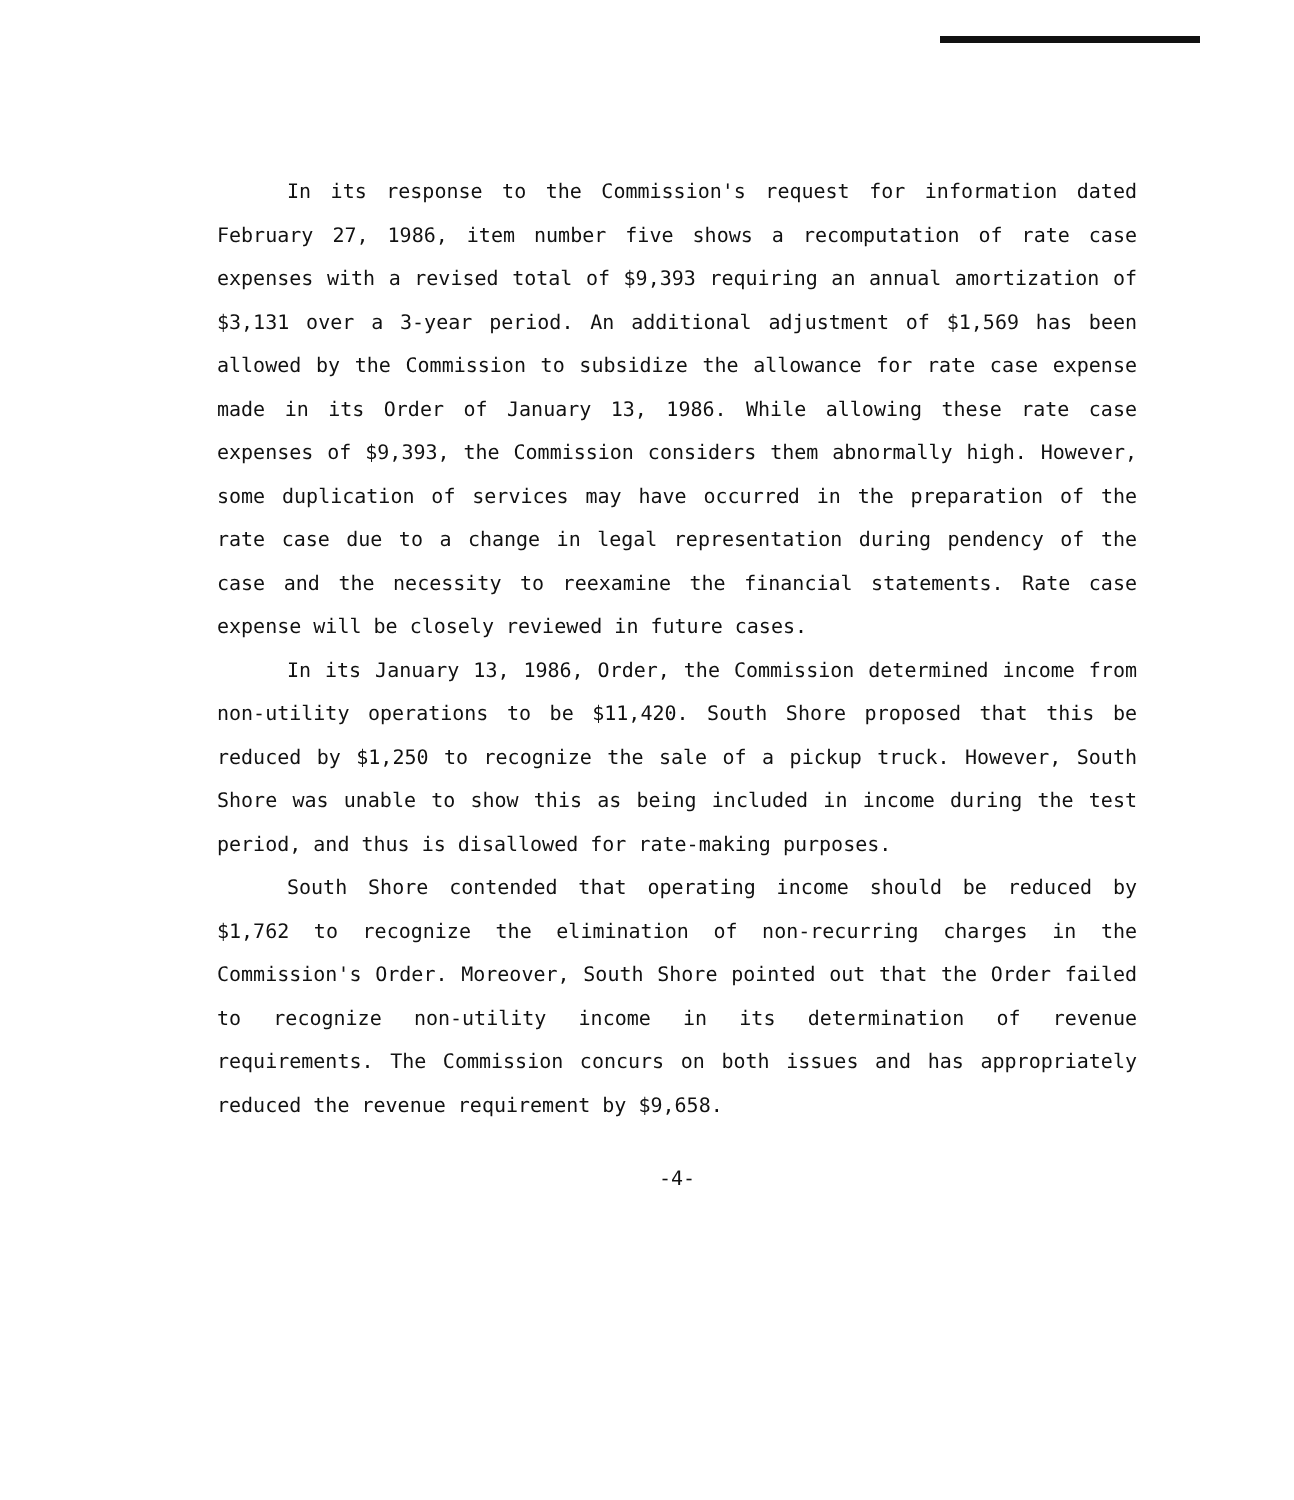In its response to the Commission's request for information dated February 27, 1986, item number five shows a recomputation of rate case expenses with a revised total of $9,393 requiring an annual amortization of $3,131 over a 3-year period. An additional adjustment of $1,569 has been allowed by the Commission to subsidize the allowance for rate case expense made in its Order of January 13, 1986. While allowing these rate case expenses of $9,393, the Commission considers them abnormally high. However, some duplication of services may have occurred in the preparation of the rate case due to a change in legal representation during pendency of the case and the necessity to reexamine the financial statements. Rate case expense will be closely reviewed in future cases.
In its January 13, 1986, Order, the Commission determined income from non-utility operations to be $11,420. South Shore proposed that this be reduced by $1,250 to recognize the sale of a pickup truck. However, South Shore was unable to show this as being included in income during the test period, and thus is disallowed for rate-making purposes.
South Shore contended that operating income should be reduced by $1,762 to recognize the elimination of non-recurring charges in the Commission's Order. Moreover, South Shore pointed out that the Order failed to recognize non-utility income in its determination of revenue requirements. The Commission concurs on both issues and has appropriately reduced the revenue requirement by $9,658.
-4-